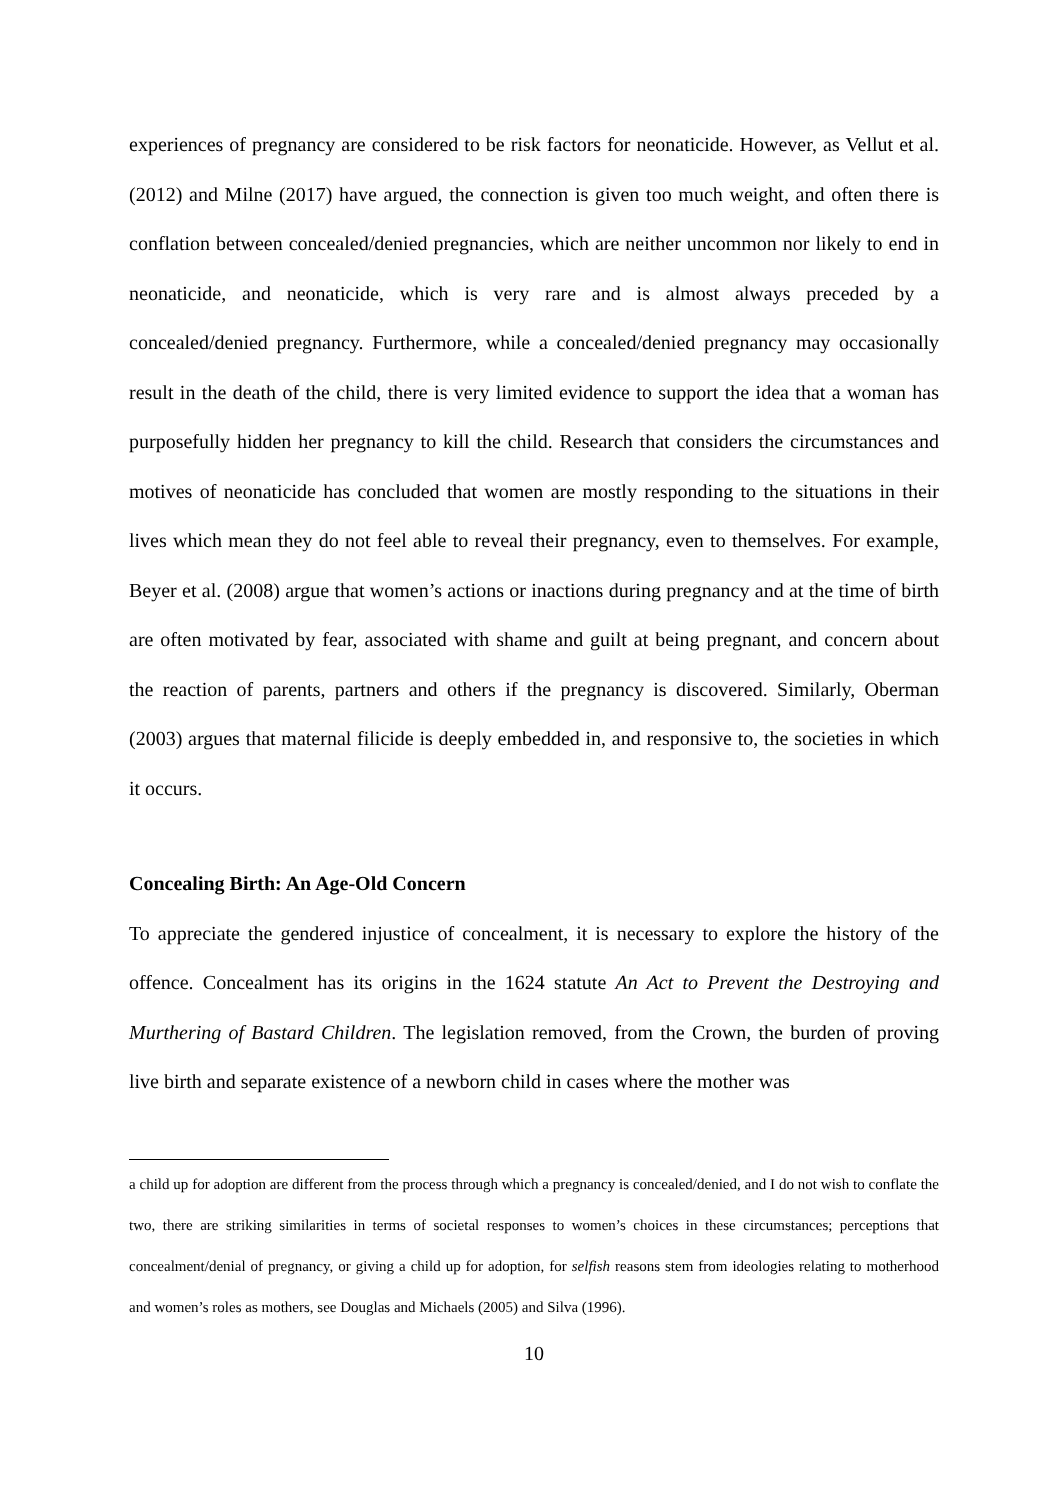experiences of pregnancy are considered to be risk factors for neonaticide. However, as Vellut et al. (2012) and Milne (2017) have argued, the connection is given too much weight, and often there is conflation between concealed/denied pregnancies, which are neither uncommon nor likely to end in neonaticide, and neonaticide, which is very rare and is almost always preceded by a concealed/denied pregnancy. Furthermore, while a concealed/denied pregnancy may occasionally result in the death of the child, there is very limited evidence to support the idea that a woman has purposefully hidden her pregnancy to kill the child. Research that considers the circumstances and motives of neonaticide has concluded that women are mostly responding to the situations in their lives which mean they do not feel able to reveal their pregnancy, even to themselves. For example, Beyer et al. (2008) argue that women’s actions or inactions during pregnancy and at the time of birth are often motivated by fear, associated with shame and guilt at being pregnant, and concern about the reaction of parents, partners and others if the pregnancy is discovered. Similarly, Oberman (2003) argues that maternal filicide is deeply embedded in, and responsive to, the societies in which it occurs.
Concealing Birth: An Age-Old Concern
To appreciate the gendered injustice of concealment, it is necessary to explore the history of the offence. Concealment has its origins in the 1624 statute An Act to Prevent the Destroying and Murthering of Bastard Children. The legislation removed, from the Crown, the burden of proving live birth and separate existence of a newborn child in cases where the mother was
a child up for adoption are different from the process through which a pregnancy is concealed/denied, and I do not wish to conflate the two, there are striking similarities in terms of societal responses to women’s choices in these circumstances; perceptions that concealment/denial of pregnancy, or giving a child up for adoption, for selfish reasons stem from ideologies relating to motherhood and women’s roles as mothers, see Douglas and Michaels (2005) and Silva (1996).
10